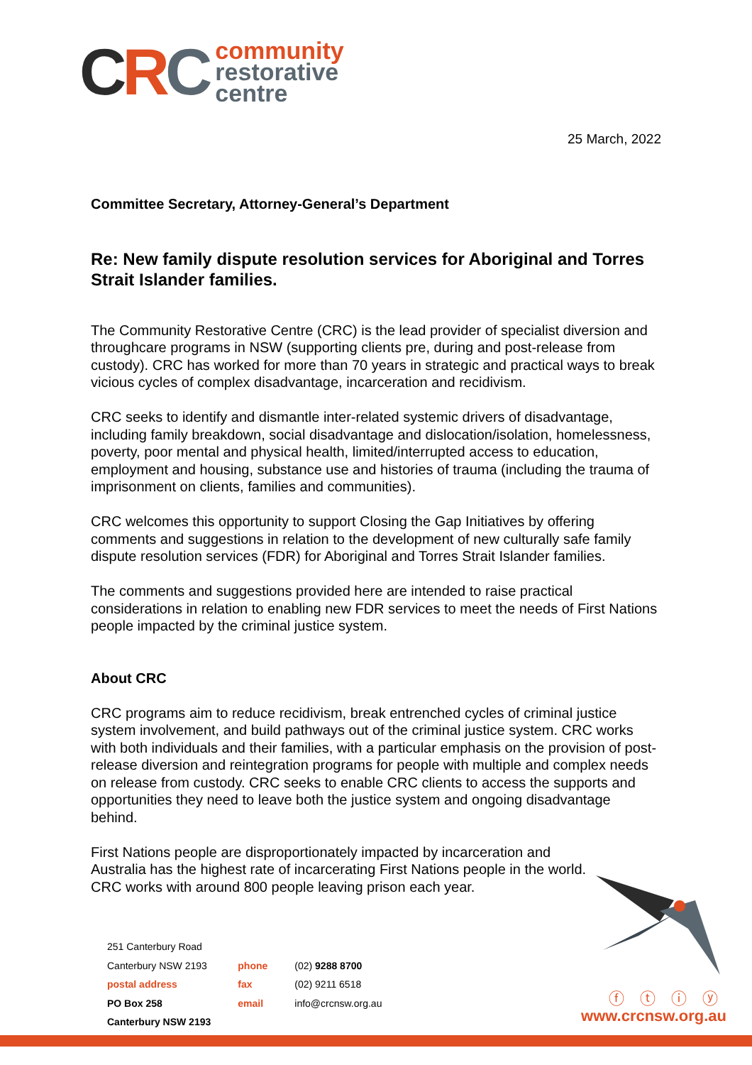CRC
community
restorative
centre
25 March, 2022
Committee Secretary, Attorney-General’s Department
Re: New family dispute resolution services for Aboriginal and Torres Strait Islander families.
The Community Restorative Centre (CRC) is the lead provider of specialist diversion and throughcare programs in NSW (supporting clients pre, during and post-release from custody). CRC has worked for more than 70 years in strategic and practical ways to break vicious cycles of complex disadvantage, incarceration and recidivism.
CRC seeks to identify and dismantle inter-related systemic drivers of disadvantage, including family breakdown, social disadvantage and dislocation/isolation, homelessness, poverty, poor mental and physical health, limited/interrupted access to education, employment and housing, substance use and histories of trauma (including the trauma of imprisonment on clients, families and communities).
CRC welcomes this opportunity to support Closing the Gap Initiatives by offering comments and suggestions in relation to the development of new culturally safe family dispute resolution services (FDR) for Aboriginal and Torres Strait Islander families.
The comments and suggestions provided here are intended to raise practical considerations in relation to enabling new FDR services to meet the needs of First Nations people impacted by the criminal justice system.
About CRC
CRC programs aim to reduce recidivism, break entrenched cycles of criminal justice system involvement, and build pathways out of the criminal justice system. CRC works with both individuals and their families, with a particular emphasis on the provision of post-release diversion and reintegration programs for people with multiple and complex needs on release from custody. CRC seeks to enable CRC clients to access the supports and opportunities they need to leave both the justice system and ongoing disadvantage behind.
First Nations people are disproportionately impacted by incarceration and Australia has the highest rate of incarcerating First Nations people in the world. CRC works with around 800 people leaving prison each year.
251 Canterbury Road
Canterbury NSW 2193
postal address
PO Box 258
Canterbury NSW 2193
phone
fax
email
(02) 9288 8700
(02) 9211 6518
info@crcnsw.org.au
ⓕ ⓣ ⓘ ⓨ
www.crcnsw.org.au